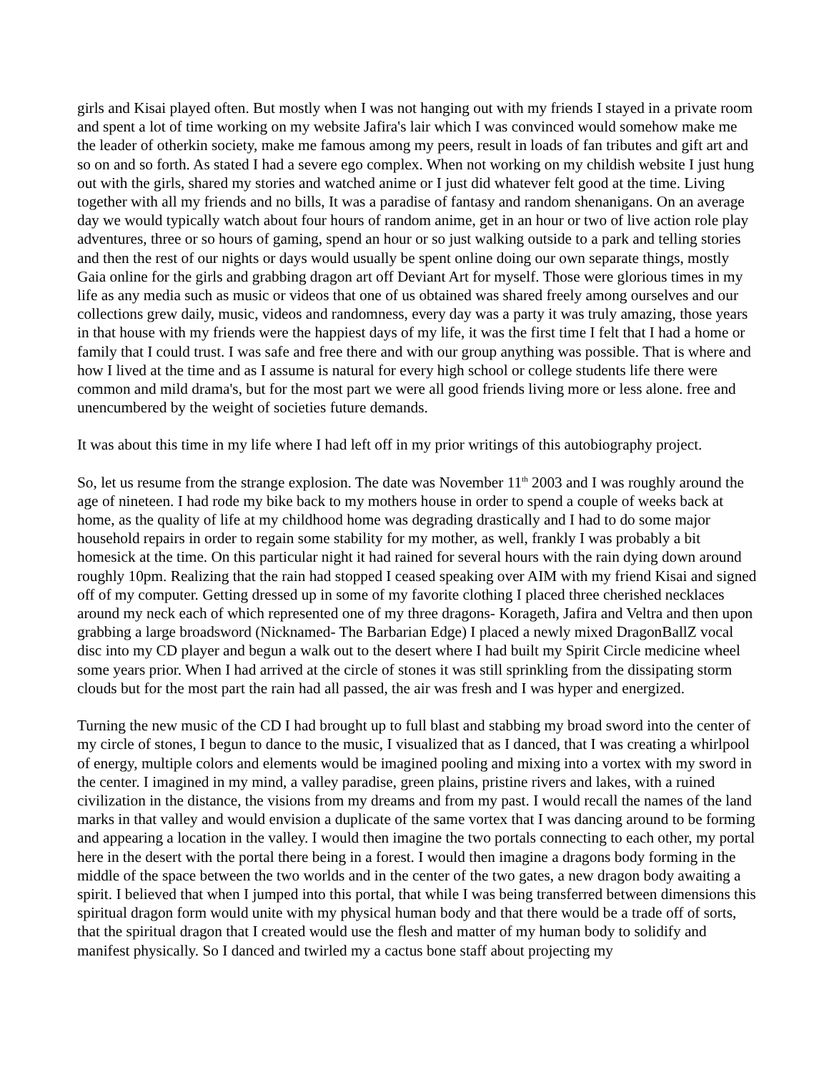girls and Kisai played often. But mostly when I was not hanging out with my friends I stayed in a private room and spent a lot of time working on my website Jafira's lair which I was convinced would somehow make me the leader of otherkin society, make me famous among my peers, result in loads of fan tributes and gift art and so on and so forth. As stated I had a severe ego complex. When not working on my childish website I just hung out with the girls, shared my stories and watched anime or I just did whatever felt good at the time. Living together with all my friends and no bills, It was a paradise of fantasy and random shenanigans. On an average day we would typically watch about four hours of random anime, get in an hour or two of live action role play adventures, three or so hours of gaming, spend an hour or so just walking outside to a park and telling stories and then the rest of our nights or days would usually be spent online doing our own separate things, mostly Gaia online for the girls and grabbing dragon art off Deviant Art for myself. Those were glorious times in my life as any media such as music or videos that one of us obtained was shared freely among ourselves and our collections grew daily, music, videos and randomness, every day was a party it was truly amazing, those years in that house with my friends were the happiest days of my life, it was the first time I felt that I had a home or family that I could trust. I was safe and free there and with our group anything was possible. That is where and how I lived at the time and as I assume is natural for every high school or college students life there were common and mild drama's, but for the most part we were all good friends living more or less alone. free and unencumbered by the weight of societies future demands.
It was about this time in my life where I had left off in my prior writings of this autobiography project.
So, let us resume from the strange explosion. The date was November 11<sup>th</sup> 2003 and I was roughly around the age of nineteen. I had rode my bike back to my mothers house in order to spend a couple of weeks back at home, as the quality of life at my childhood home was degrading drastically and I had to do some major household repairs in order to regain some stability for my mother, as well, frankly I was probably a bit homesick at the time. On this particular night it had rained for several hours with the rain dying down around roughly 10pm. Realizing that the rain had stopped I ceased speaking over AIM with my friend Kisai and signed off of my computer. Getting dressed up in some of my favorite clothing I placed three cherished necklaces around my neck each of which represented one of my three dragons- Korageth, Jafira and Veltra and then upon grabbing a large broadsword (Nicknamed- The Barbarian Edge) I placed a newly mixed DragonBallZ vocal disc into my CD player and begun a walk out to the desert where I had built my Spirit Circle medicine wheel some years prior. When I had arrived at the circle of stones it was still sprinkling from the dissipating storm clouds but for the most part the rain had all passed, the air was fresh and I was hyper and energized.
Turning the new music of the CD I had brought up to full blast and stabbing my broad sword into the center of my circle of stones, I begun to dance to the music, I visualized that as I danced, that I was creating a whirlpool of energy, multiple colors and elements would be imagined pooling and mixing into a vortex with my sword in the center. I imagined in my mind, a valley paradise, green plains, pristine rivers and lakes, with a ruined civilization in the distance, the visions from my dreams and from my past. I would recall the names of the land marks in that valley and would envision a duplicate of the same vortex that I was dancing around to be forming and appearing a location in the valley. I would then imagine the two portals connecting to each other, my portal here in the desert with the portal there being in a forest. I would then imagine a dragons body forming in the middle of the space between the two worlds and in the center of the two gates, a new dragon body awaiting a spirit. I believed that when I jumped into this portal, that while I was being transferred between dimensions this spiritual dragon form would unite with my physical human body and that there would be a trade off of sorts, that the spiritual dragon that I created would use the flesh and matter of my human body to solidify and manifest physically. So I danced and twirled my a cactus bone staff about projecting my